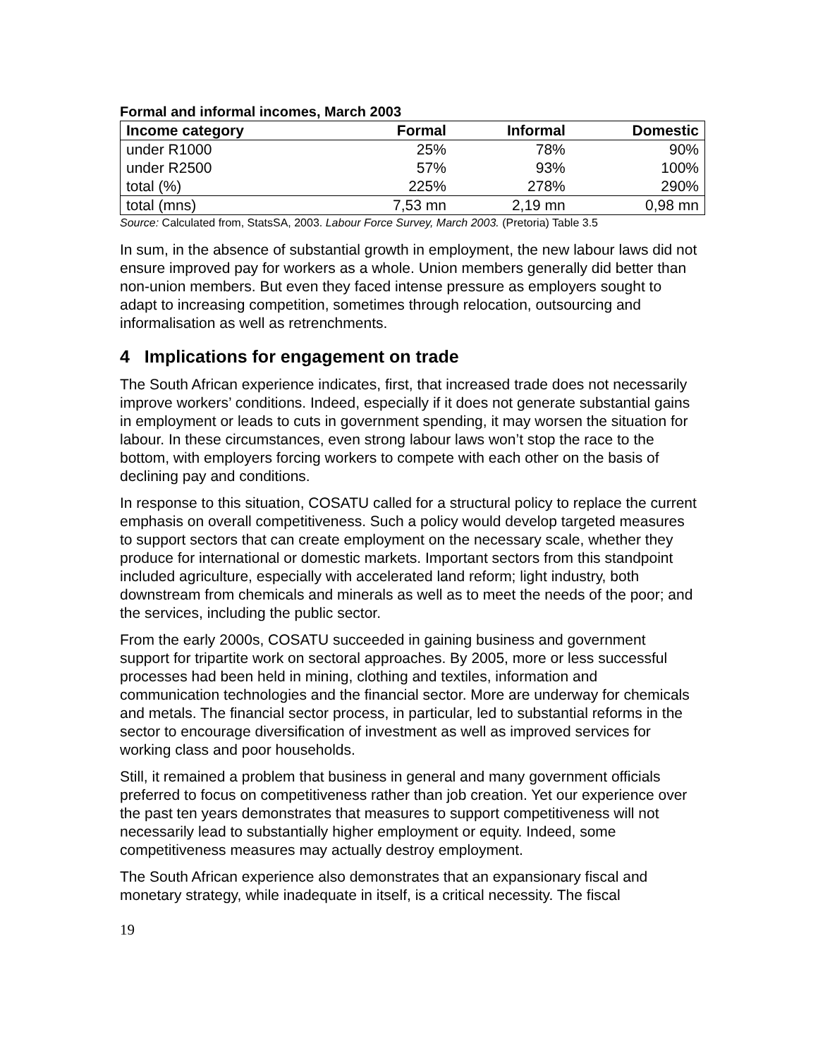Formal and informal incomes, March 2003
| Income category | Formal | Informal | Domestic |
| --- | --- | --- | --- |
| under R1000 | 25% | 78% | 90% |
| under R2500 | 57% | 93% | 100% |
| total (%) | 225% | 278% | 290% |
| total (mns) | 7,53 mn | 2,19 mn | 0,98 mn |
Source: Calculated from, StatsSA, 2003. Labour Force Survey, March 2003. (Pretoria) Table 3.5
In sum, in the absence of substantial growth in employment, the new labour laws did not ensure improved pay for workers as a whole. Union members generally did better than non-union members. But even they faced intense pressure as employers sought to adapt to increasing competition, sometimes through relocation, outsourcing and informalisation as well as retrenchments.
4 Implications for engagement on trade
The South African experience indicates, first, that increased trade does not necessarily improve workers’ conditions. Indeed, especially if it does not generate substantial gains in employment or leads to cuts in government spending, it may worsen the situation for labour. In these circumstances, even strong labour laws won’t stop the race to the bottom, with employers forcing workers to compete with each other on the basis of declining pay and conditions.
In response to this situation, COSATU called for a structural policy to replace the current emphasis on overall competitiveness. Such a policy would develop targeted measures to support sectors that can create employment on the necessary scale, whether they produce for international or domestic markets. Important sectors from this standpoint included agriculture, especially with accelerated land reform; light industry, both downstream from chemicals and minerals as well as to meet the needs of the poor; and the services, including the public sector.
From the early 2000s, COSATU succeeded in gaining business and government support for tripartite work on sectoral approaches. By 2005, more or less successful processes had been held in mining, clothing and textiles, information and communication technologies and the financial sector. More are underway for chemicals and metals. The financial sector process, in particular, led to substantial reforms in the sector to encourage diversification of investment as well as improved services for working class and poor households.
Still, it remained a problem that business in general and many government officials preferred to focus on competitiveness rather than job creation. Yet our experience over the past ten years demonstrates that measures to support competitiveness will not necessarily lead to substantially higher employment or equity. Indeed, some competitiveness measures may actually destroy employment.
The South African experience also demonstrates that an expansionary fiscal and monetary strategy, while inadequate in itself, is a critical necessity. The fiscal
19